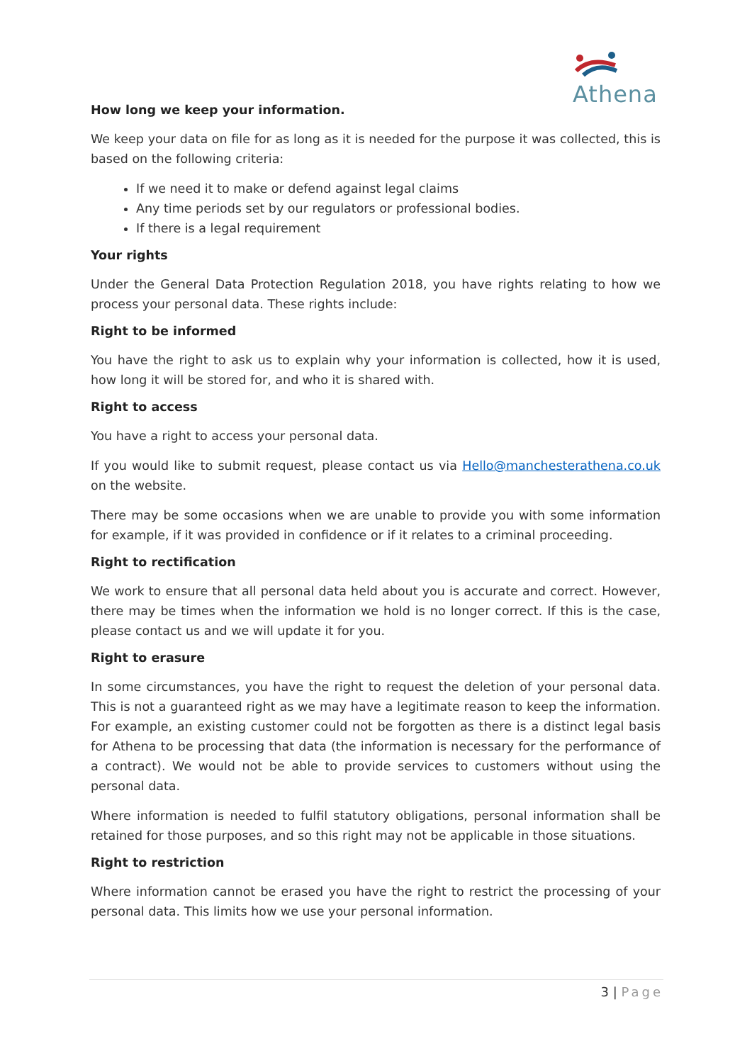Athena
How long we keep your information.
We keep your data on file for as long as it is needed for the purpose it was collected, this is based on the following criteria:
If we need it to make or defend against legal claims
Any time periods set by our regulators or professional bodies.
If there is a legal requirement
Your rights
Under the General Data Protection Regulation 2018, you have rights relating to how we process your personal data. These rights include:
Right to be informed
You have the right to ask us to explain why your information is collected, how it is used, how long it will be stored for, and who it is shared with.
Right to access
You have a right to access your personal data.
If you would like to submit request, please contact us via Hello@manchesterathena.co.uk on the website.
There may be some occasions when we are unable to provide you with some information for example, if it was provided in confidence or if it relates to a criminal proceeding.
Right to rectification
We work to ensure that all personal data held about you is accurate and correct. However, there may be times when the information we hold is no longer correct. If this is the case, please contact us and we will update it for you.
Right to erasure
In some circumstances, you have the right to request the deletion of your personal data. This is not a guaranteed right as we may have a legitimate reason to keep the information. For example, an existing customer could not be forgotten as there is a distinct legal basis for Athena to be processing that data (the information is necessary for the performance of a contract). We would not be able to provide services to customers without using the personal data.
Where information is needed to fulfil statutory obligations, personal information shall be retained for those purposes, and so this right may not be applicable in those situations.
Right to restriction
Where information cannot be erased you have the right to restrict the processing of your personal data. This limits how we use your personal information.
3 | Page